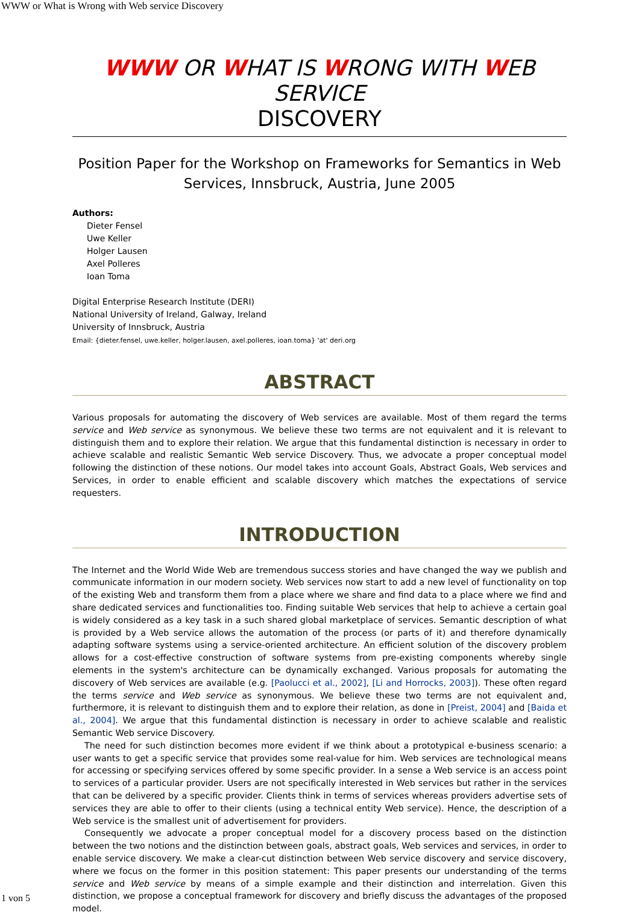WWW or What is Wrong with Web service Discovery
WWW OR WHAT IS WRONG WITH WEB SERVICE
DISCOVERY
Position Paper for the Workshop on Frameworks for Semantics in Web Services, Innsbruck, Austria, June 2005
Authors:
Dieter Fensel
Uwe Keller
Holger Lausen
Axel Polleres
Ioan Toma
Digital Enterprise Research Institute (DERI)
National University of Ireland, Galway, Ireland
University of Innsbruck, Austria
Email: {dieter.fensel, uwe.keller, holger.lausen, axel.polleres, ioan.toma} 'at' deri.org
ABSTRACT
Various proposals for automating the discovery of Web services are available. Most of them regard the terms service and Web service as synonymous. We believe these two terms are not equivalent and it is relevant to distinguish them and to explore their relation. We argue that this fundamental distinction is necessary in order to achieve scalable and realistic Semantic Web service Discovery. Thus, we advocate a proper conceptual model following the distinction of these notions. Our model takes into account Goals, Abstract Goals, Web services and Services, in order to enable efficient and scalable discovery which matches the expectations of service requesters.
INTRODUCTION
The Internet and the World Wide Web are tremendous success stories and have changed the way we publish and communicate information in our modern society. Web services now start to add a new level of functionality on top of the existing Web and transform them from a place where we share and find data to a place where we find and share dedicated services and functionalities too. Finding suitable Web services that help to achieve a certain goal is widely considered as a key task in a such shared global marketplace of services. Semantic description of what is provided by a Web service allows the automation of the process (or parts of it) and therefore dynamically adapting software systems using a service-oriented architecture. An efficient solution of the discovery problem allows for a cost-effective construction of software systems from pre-existing components whereby single elements in the system's architecture can be dynamically exchanged. Various proposals for automating the discovery of Web services are available (e.g. [Paolucci et al., 2002], [Li and Horrocks, 2003]). These often regard the terms service and Web service as synonymous. We believe these two terms are not equivalent and, furthermore, it is relevant to distinguish them and to explore their relation, as done in [Preist, 2004] and [Baida et al., 2004]. We argue that this fundamental distinction is necessary in order to achieve scalable and realistic Semantic Web service Discovery.
The need for such distinction becomes more evident if we think about a prototypical e-business scenario: a user wants to get a specific service that provides some real-value for him. Web services are technological means for accessing or specifying services offered by some specific provider. In a sense a Web service is an access point to services of a particular provider. Users are not specifically interested in Web services but rather in the services that can be delivered by a specific provider. Clients think in terms of services whereas providers advertise sets of services they are able to offer to their clients (using a technical entity Web service). Hence, the description of a Web service is the smallest unit of advertisement for providers.
Consequently we advocate a proper conceptual model for a discovery process based on the distinction between the two notions and the distinction between goals, abstract goals, Web services and services, in order to enable service discovery. We make a clear-cut distinction between Web service discovery and service discovery, where we focus on the former in this position statement: This paper presents our understanding of the terms service and Web service by means of a simple example and their distinction and interrelation. Given this distinction, we propose a conceptual framework for discovery and briefly discuss the advantages of the proposed model.
1 von 5